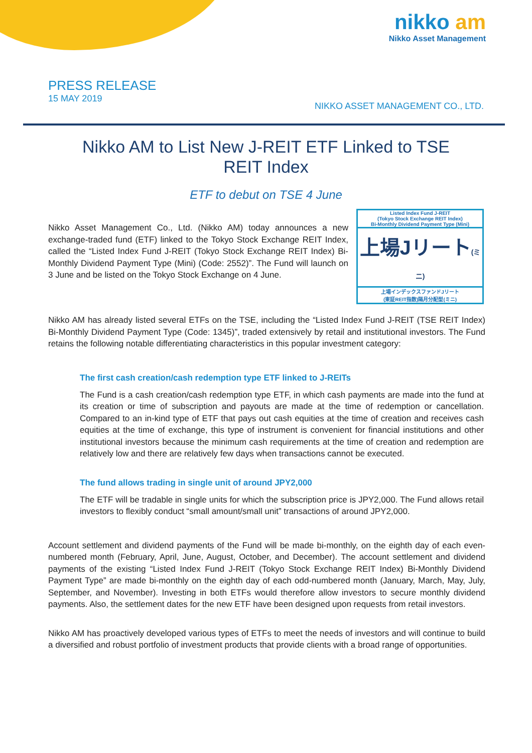nikko am
Nikko Asset Management
PRESS RELEASE
15 MAY 2019
NIKKO ASSET MANAGEMENT CO., LTD.
Nikko AM to List New J-REIT ETF Linked to TSE REIT Index
ETF to debut on TSE 4 June
Nikko Asset Management Co., Ltd. (Nikko AM) today announces a new exchange-traded fund (ETF) linked to the Tokyo Stock Exchange REIT Index, called the “Listed Index Fund J-REIT (Tokyo Stock Exchange REIT Index) Bi-Monthly Dividend Payment Type (Mini) (Code: 2552)”. The Fund will launch on 3 June and be listed on the Tokyo Stock Exchange on 4 June.
Listed Index Fund J-REIT
(Tokyo Stock Exchange REIT Index)
Bi-Monthly Dividend Payment Type (Mini)
上場Jリート(ミニ)
上場インデックスファンドJリート
(東証REIT指数)隔月分配型(ミニ)
Nikko AM has already listed several ETFs on the TSE, including the “Listed Index Fund J-REIT (TSE REIT Index) Bi-Monthly Dividend Payment Type (Code: 1345)”, traded extensively by retail and institutional investors. The Fund retains the following notable differentiating characteristics in this popular investment category:
The first cash creation/cash redemption type ETF linked to J-REITs
The Fund is a cash creation/cash redemption type ETF, in which cash payments are made into the fund at its creation or time of subscription and payouts are made at the time of redemption or cancellation. Compared to an in-kind type of ETF that pays out cash equities at the time of creation and receives cash equities at the time of exchange, this type of instrument is convenient for financial institutions and other institutional investors because the minimum cash requirements at the time of creation and redemption are relatively low and there are relatively few days when transactions cannot be executed.
The fund allows trading in single unit of around JPY2,000
The ETF will be tradable in single units for which the subscription price is JPY2,000. The Fund allows retail investors to flexibly conduct “small amount/small unit” transactions of around JPY2,000.
Account settlement and dividend payments of the Fund will be made bi-monthly, on the eighth day of each even-numbered month (February, April, June, August, October, and December). The account settlement and dividend payments of the existing “Listed Index Fund J-REIT (Tokyo Stock Exchange REIT Index) Bi-Monthly Dividend Payment Type” are made bi-monthly on the eighth day of each odd-numbered month (January, March, May, July, September, and November). Investing in both ETFs would therefore allow investors to secure monthly dividend payments. Also, the settlement dates for the new ETF have been designed upon requests from retail investors.
Nikko AM has proactively developed various types of ETFs to meet the needs of investors and will continue to build a diversified and robust portfolio of investment products that provide clients with a broad range of opportunities.